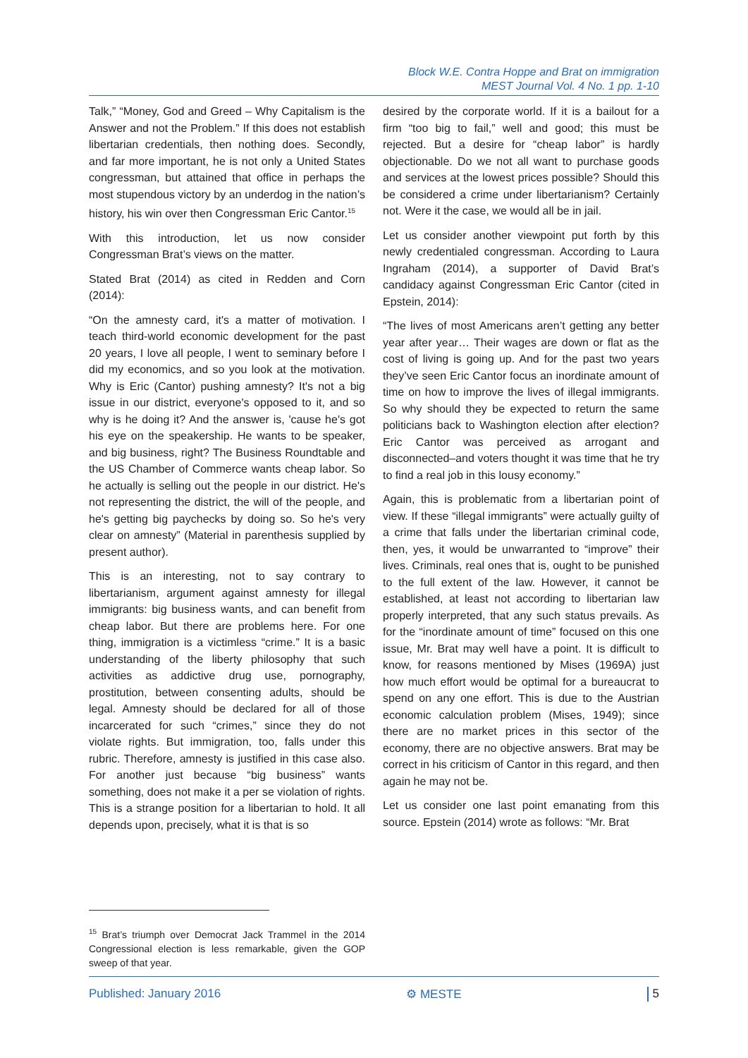Block W.E. Contra Hoppe and Brat on immigration
MEST Journal Vol. 4 No. 1 pp. 1-10
Talk,” “Money, God and Greed – Why Capitalism is the Answer and not the Problem.” If this does not establish libertarian credentials, then nothing does. Secondly, and far more important, he is not only a United States congressman, but attained that office in perhaps the most stupendous victory by an underdog in the nation’s history, his win over then Congressman Eric Cantor.<sup>15</sup>
With this introduction, let us now consider Congressman Brat’s views on the matter.
Stated Brat (2014) as cited in Redden and Corn (2014):
“On the amnesty card, it's a matter of motivation. I teach third-world economic development for the past 20 years, I love all people, I went to seminary before I did my economics, and so you look at the motivation. Why is Eric (Cantor) pushing amnesty? It's not a big issue in our district, everyone's opposed to it, and so why is he doing it? And the answer is, 'cause he's got his eye on the speakership. He wants to be speaker, and big business, right? The Business Roundtable and the US Chamber of Commerce wants cheap labor. So he actually is selling out the people in our district. He's not representing the district, the will of the people, and he's getting big paychecks by doing so. So he's very clear on amnesty” (Material in parenthesis supplied by present author).
This is an interesting, not to say contrary to libertarianism, argument against amnesty for illegal immigrants: big business wants, and can benefit from cheap labor. But there are problems here. For one thing, immigration is a victimless “crime.” It is a basic understanding of the liberty philosophy that such activities as addictive drug use, pornography, prostitution, between consenting adults, should be legal. Amnesty should be declared for all of those incarcerated for such “crimes,” since they do not violate rights. But immigration, too, falls under this rubric. Therefore, amnesty is justified in this case also. For another just because “big business” wants something, does not make it a per se violation of rights. This is a strange position for a libertarian to hold. It all depends upon, precisely, what it is that is so
desired by the corporate world. If it is a bailout for a firm “too big to fail,” well and good; this must be rejected. But a desire for “cheap labor” is hardly objectionable. Do we not all want to purchase goods and services at the lowest prices possible? Should this be considered a crime under libertarianism? Certainly not. Were it the case, we would all be in jail.
Let us consider another viewpoint put forth by this newly credentialed congressman. According to Laura Ingraham (2014), a supporter of David Brat’s candidacy against Congressman Eric Cantor (cited in Epstein, 2014):
“The lives of most Americans aren’t getting any better year after year… Their wages are down or flat as the cost of living is going up. And for the past two years they’ve seen Eric Cantor focus an inordinate amount of time on how to improve the lives of illegal immigrants. So why should they be expected to return the same politicians back to Washington election after election? Eric Cantor was perceived as arrogant and disconnected–and voters thought it was time that he try to find a real job in this lousy economy.”
Again, this is problematic from a libertarian point of view. If these “illegal immigrants” were actually guilty of a crime that falls under the libertarian criminal code, then, yes, it would be unwarranted to “improve” their lives. Criminals, real ones that is, ought to be punished to the full extent of the law. However, it cannot be established, at least not according to libertarian law properly interpreted, that any such status prevails. As for the “inordinate amount of time” focused on this one issue, Mr. Brat may well have a point. It is difficult to know, for reasons mentioned by Mises (1969A) just how much effort would be optimal for a bureaucrat to spend on any one effort. This is due to the Austrian economic calculation problem (Mises, 1949); since there are no market prices in this sector of the economy, there are no objective answers. Brat may be correct in his criticism of Cantor in this regard, and then again he may not be.
Let us consider one last point emanating from this source. Epstein (2014) wrote as follows: “Mr. Brat
<sup>15</sup> Brat’s triumph over Democrat Jack Trammel in the 2014 Congressional election is less remarkable, given the GOP sweep of that year.
Published: January 2016 ⚙ MESTE 5